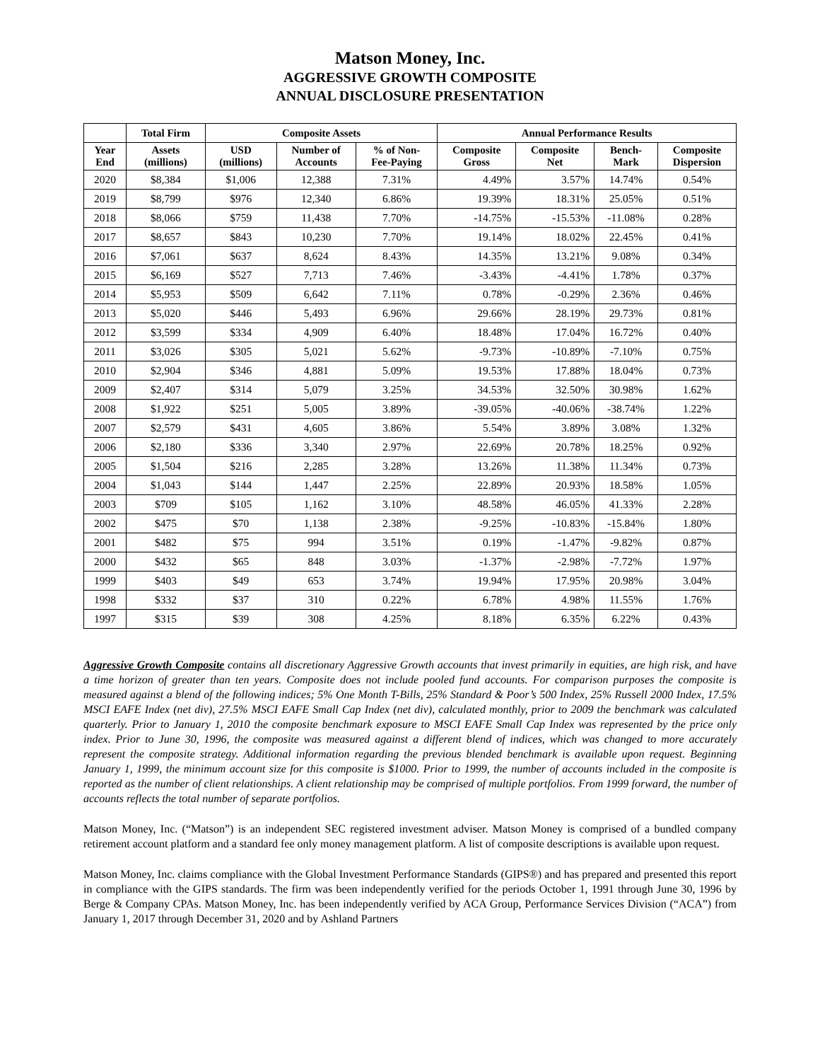Matson Money, Inc.
AGGRESSIVE GROWTH COMPOSITE
ANNUAL DISCLOSURE PRESENTATION
| | Total Firm | Composite Assets | | | Annual Performance Results | | | |
| --- | --- | --- | --- | --- | --- | --- | --- | --- |
| Year End | Assets (millions) | USD (millions) | Number of Accounts | % of Non- Fee-Paying | Composite Gross | Composite Net | Bench- Mark | Composite Dispersion |
| 2020 | $8,384 | $1,006 | 12,388 | 7.31% | 4.49% | 3.57% | 14.74% | 0.54% |
| 2019 | $8,799 | $976 | 12,340 | 6.86% | 19.39% | 18.31% | 25.05% | 0.51% |
| 2018 | $8,066 | $759 | 11,438 | 7.70% | -14.75% | -15.53% | -11.08% | 0.28% |
| 2017 | $8,657 | $843 | 10,230 | 7.70% | 19.14% | 18.02% | 22.45% | 0.41% |
| 2016 | $7,061 | $637 | 8,624 | 8.43% | 14.35% | 13.21% | 9.08% | 0.34% |
| 2015 | $6,169 | $527 | 7,713 | 7.46% | -3.43% | -4.41% | 1.78% | 0.37% |
| 2014 | $5,953 | $509 | 6,642 | 7.11% | 0.78% | -0.29% | 2.36% | 0.46% |
| 2013 | $5,020 | $446 | 5,493 | 6.96% | 29.66% | 28.19% | 29.73% | 0.81% |
| 2012 | $3,599 | $334 | 4,909 | 6.40% | 18.48% | 17.04% | 16.72% | 0.40% |
| 2011 | $3,026 | $305 | 5,021 | 5.62% | -9.73% | -10.89% | -7.10% | 0.75% |
| 2010 | $2,904 | $346 | 4,881 | 5.09% | 19.53% | 17.88% | 18.04% | 0.73% |
| 2009 | $2,407 | $314 | 5,079 | 3.25% | 34.53% | 32.50% | 30.98% | 1.62% |
| 2008 | $1,922 | $251 | 5,005 | 3.89% | -39.05% | -40.06% | -38.74% | 1.22% |
| 2007 | $2,579 | $431 | 4,605 | 3.86% | 5.54% | 3.89% | 3.08% | 1.32% |
| 2006 | $2,180 | $336 | 3,340 | 2.97% | 22.69% | 20.78% | 18.25% | 0.92% |
| 2005 | $1,504 | $216 | 2,285 | 3.28% | 13.26% | 11.38% | 11.34% | 0.73% |
| 2004 | $1,043 | $144 | 1,447 | 2.25% | 22.89% | 20.93% | 18.58% | 1.05% |
| 2003 | $709 | $105 | 1,162 | 3.10% | 48.58% | 46.05% | 41.33% | 2.28% |
| 2002 | $475 | $70 | 1,138 | 2.38% | -9.25% | -10.83% | -15.84% | 1.80% |
| 2001 | $482 | $75 | 994 | 3.51% | 0.19% | -1.47% | -9.82% | 0.87% |
| 2000 | $432 | $65 | 848 | 3.03% | -1.37% | -2.98% | -7.72% | 1.97% |
| 1999 | $403 | $49 | 653 | 3.74% | 19.94% | 17.95% | 20.98% | 3.04% |
| 1998 | $332 | $37 | 310 | 0.22% | 6.78% | 4.98% | 11.55% | 1.76% |
| 1997 | $315 | $39 | 308 | 4.25% | 8.18% | 6.35% | 6.22% | 0.43% |
Aggressive Growth Composite contains all discretionary Aggressive Growth accounts that invest primarily in equities, are high risk, and have a time horizon of greater than ten years. Composite does not include pooled fund accounts. For comparison purposes the composite is measured against a blend of the following indices; 5% One Month T-Bills, 25% Standard & Poor’s 500 Index, 25% Russell 2000 Index, 17.5% MSCI EAFE Index (net div), 27.5% MSCI EAFE Small Cap Index (net div), calculated monthly, prior to 2009 the benchmark was calculated quarterly. Prior to January 1, 2010 the composite benchmark exposure to MSCI EAFE Small Cap Index was represented by the price only index. Prior to June 30, 1996, the composite was measured against a different blend of indices, which was changed to more accurately represent the composite strategy. Additional information regarding the previous blended benchmark is available upon request. Beginning January 1, 1999, the minimum account size for this composite is $1000. Prior to 1999, the number of accounts included in the composite is reported as the number of client relationships. A client relationship may be comprised of multiple portfolios. From 1999 forward, the number of accounts reflects the total number of separate portfolios.
Matson Money, Inc. (“Matson”) is an independent SEC registered investment adviser. Matson Money is comprised of a bundled company retirement account platform and a standard fee only money management platform. A list of composite descriptions is available upon request.
Matson Money, Inc. claims compliance with the Global Investment Performance Standards (GIPS®) and has prepared and presented this report in compliance with the GIPS standards. The firm was been independently verified for the periods October 1, 1991 through June 30, 1996 by Berge & Company CPAs. Matson Money, Inc. has been independently verified by ACA Group, Performance Services Division (“ACA”) from January 1, 2017 through December 31, 2020 and by Ashland Partners